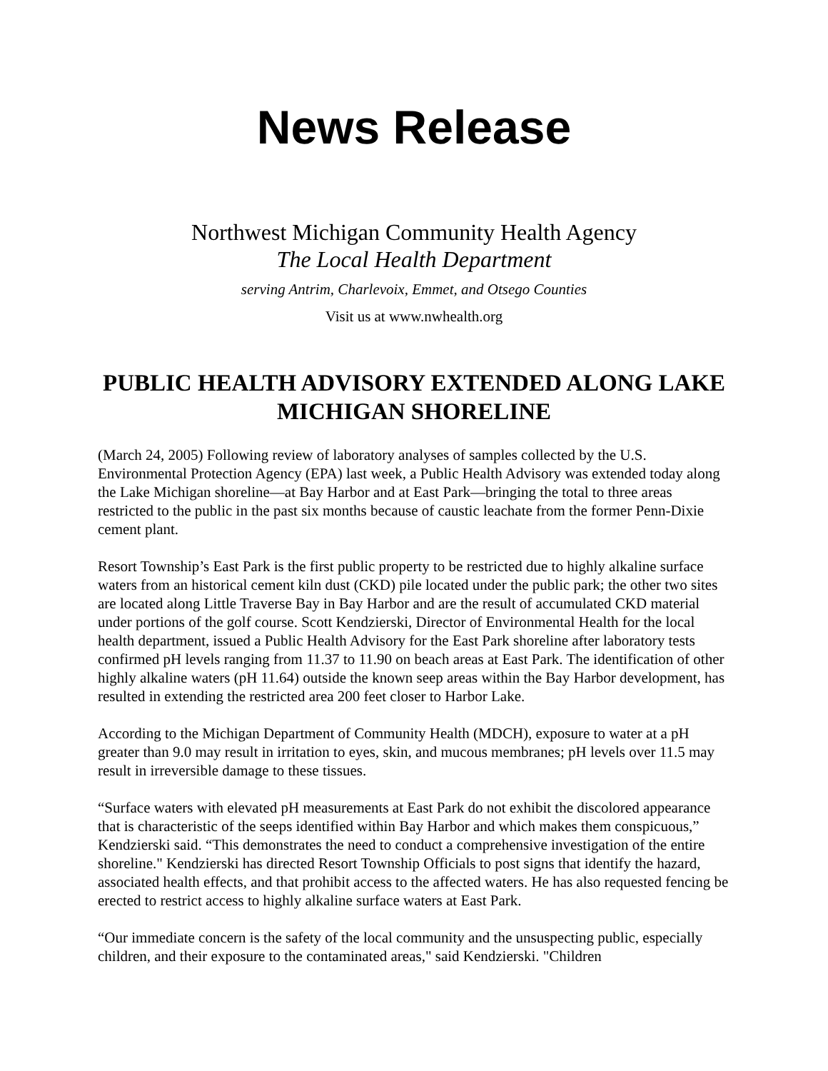News Release
Northwest Michigan Community Health Agency
The Local Health Department
serving Antrim, Charlevoix, Emmet, and Otsego Counties
Visit us at www.nwhealth.org
PUBLIC HEALTH ADVISORY EXTENDED ALONG LAKE MICHIGAN SHORELINE
(March 24, 2005) Following review of laboratory analyses of samples collected by the U.S. Environmental Protection Agency (EPA) last week, a Public Health Advisory was extended today along the Lake Michigan shoreline—at Bay Harbor and at East Park—bringing the total to three areas restricted to the public in the past six months because of caustic leachate from the former Penn-Dixie cement plant.
Resort Township’s East Park is the first public property to be restricted due to highly alkaline surface waters from an historical cement kiln dust (CKD) pile located under the public park; the other two sites are located along Little Traverse Bay in Bay Harbor and are the result of accumulated CKD material under portions of the golf course. Scott Kendzierski, Director of Environmental Health for the local health department, issued a Public Health Advisory for the East Park shoreline after laboratory tests confirmed pH levels ranging from 11.37 to 11.90 on beach areas at East Park. The identification of other highly alkaline waters (pH 11.64) outside the known seep areas within the Bay Harbor development, has resulted in extending the restricted area 200 feet closer to Harbor Lake.
According to the Michigan Department of Community Health (MDCH), exposure to water at a pH greater than 9.0 may result in irritation to eyes, skin, and mucous membranes; pH levels over 11.5 may result in irreversible damage to these tissues.
“Surface waters with elevated pH measurements at East Park do not exhibit the discolored appearance that is characteristic of the seeps identified within Bay Harbor and which makes them conspicuous,” Kendzierski said. “This demonstrates the need to conduct a comprehensive investigation of the entire shoreline." Kendzierski has directed Resort Township Officials to post signs that identify the hazard, associated health effects, and that prohibit access to the affected waters. He has also requested fencing be erected to restrict access to highly alkaline surface waters at East Park.
“Our immediate concern is the safety of the local community and the unsuspecting public, especially children, and their exposure to the contaminated areas," said Kendzierski. "Children